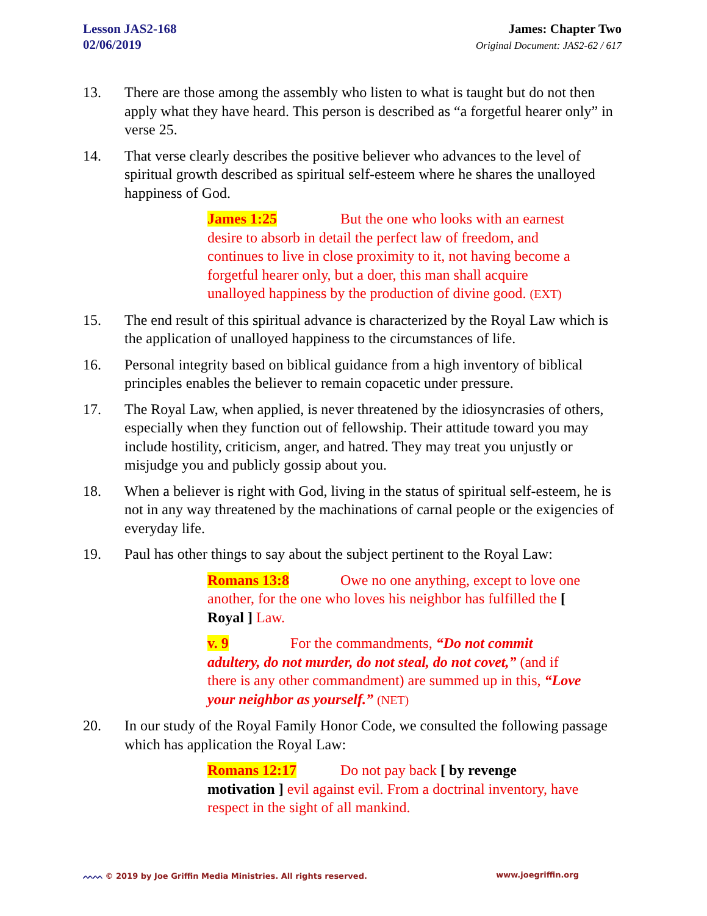Lesson JAS2-168
02/06/2019
James: Chapter Two
Original Document: JAS2-62 / 617
13. There are those among the assembly who listen to what is taught but do not then apply what they have heard. This person is described as “a forgetful hearer only” in verse 25.
14. That verse clearly describes the positive believer who advances to the level of spiritual growth described as spiritual self-esteem where he shares the unalloyed happiness of God.
James 1:25 But the one who looks with an earnest desire to absorb in detail the perfect law of freedom, and continues to live in close proximity to it, not having become a forgetful hearer only, but a doer, this man shall acquire unalloyed happiness by the production of divine good. (EXT)
15. The end result of this spiritual advance is characterized by the Royal Law which is the application of unalloyed happiness to the circumstances of life.
16. Personal integrity based on biblical guidance from a high inventory of biblical principles enables the believer to remain copacetic under pressure.
17. The Royal Law, when applied, is never threatened by the idiosyncrasies of others, especially when they function out of fellowship. Their attitude toward you may include hostility, criticism, anger, and hatred. They may treat you unjustly or misjudge you and publicly gossip about you.
18. When a believer is right with God, living in the status of spiritual self-esteem, he is not in any way threatened by the machinations of carnal people or the exigencies of everyday life.
19. Paul has other things to say about the subject pertinent to the Royal Law:
Romans 13:8 Owe no one anything, except to love one another, for the one who loves his neighbor has fulfilled the [ Royal ] Law.
v. 9 For the commandments, “Do not commit adultery, do not murder, do not steal, do not covet,” (and if there is any other commandment) are summed up in this, “Love your neighbor as yourself.” (NET)
20. In our study of the Royal Family Honor Code, we consulted the following passage which has application the Royal Law:
Romans 12:17 Do not pay back [ by revenge motivation ] evil against evil. From a doctrinal inventory, have respect in the sight of all mankind.
ᨓᨓ © 2019 by Joe Griffin Media Ministries. All rights reserved. www.joegriffin.org